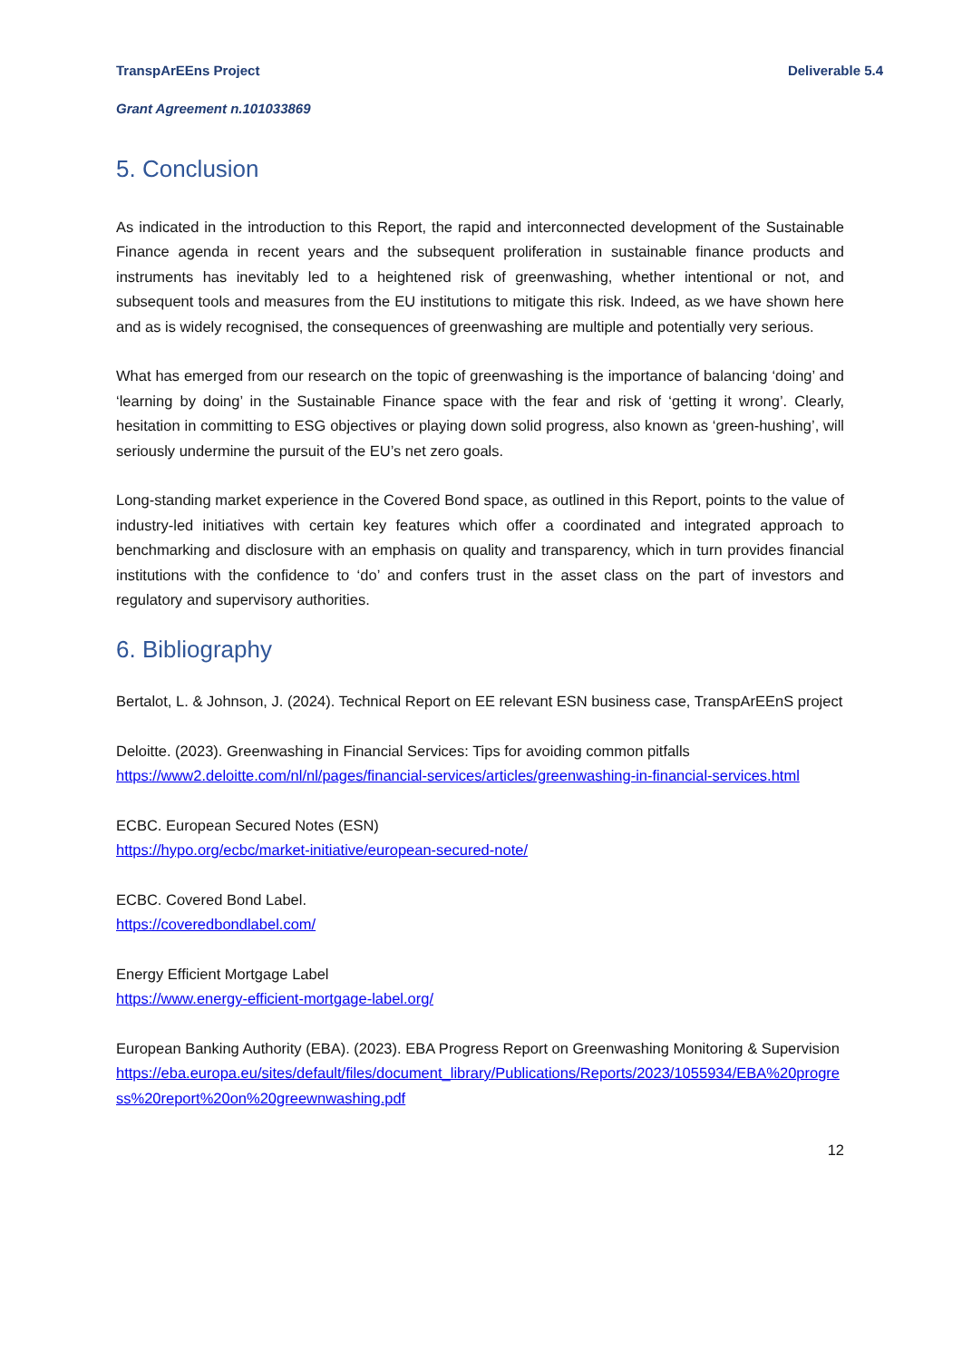TranspArEEns Project Deliverable 5.4
Grant Agreement n.101033869
5. Conclusion
As indicated in the introduction to this Report, the rapid and interconnected development of the Sustainable Finance agenda in recent years and the subsequent proliferation in sustainable finance products and instruments has inevitably led to a heightened risk of greenwashing, whether intentional or not, and subsequent tools and measures from the EU institutions to mitigate this risk. Indeed, as we have shown here and as is widely recognised, the consequences of greenwashing are multiple and potentially very serious.
What has emerged from our research on the topic of greenwashing is the importance of balancing ‘doing’ and ‘learning by doing’ in the Sustainable Finance space with the fear and risk of ‘getting it wrong’. Clearly, hesitation in committing to ESG objectives or playing down solid progress, also known as ‘green-hushing’, will seriously undermine the pursuit of the EU’s net zero goals.
Long-standing market experience in the Covered Bond space, as outlined in this Report, points to the value of industry-led initiatives with certain key features which offer a coordinated and integrated approach to benchmarking and disclosure with an emphasis on quality and transparency, which in turn provides financial institutions with the confidence to ‘do’ and confers trust in the asset class on the part of investors and regulatory and supervisory authorities.
6. Bibliography
Bertalot, L. & Johnson, J. (2024). Technical Report on EE relevant ESN business case, TranspArEEnS project
Deloitte. (2023). Greenwashing in Financial Services: Tips for avoiding common pitfalls
https://www2.deloitte.com/nl/nl/pages/financial-services/articles/greenwashing-in-financial-services.html
ECBC. European Secured Notes (ESN)
https://hypo.org/ecbc/market-initiative/european-secured-note/
ECBC. Covered Bond Label.
https://coveredbondlabel.com/
Energy Efficient Mortgage Label
https://www.energy-efficient-mortgage-label.org/
European Banking Authority (EBA). (2023). EBA Progress Report on Greenwashing Monitoring & Supervision
https://eba.europa.eu/sites/default/files/document_library/Publications/Reports/2023/1055934/EBA%20progress%20report%20on%20greewnwashing.pdf
12